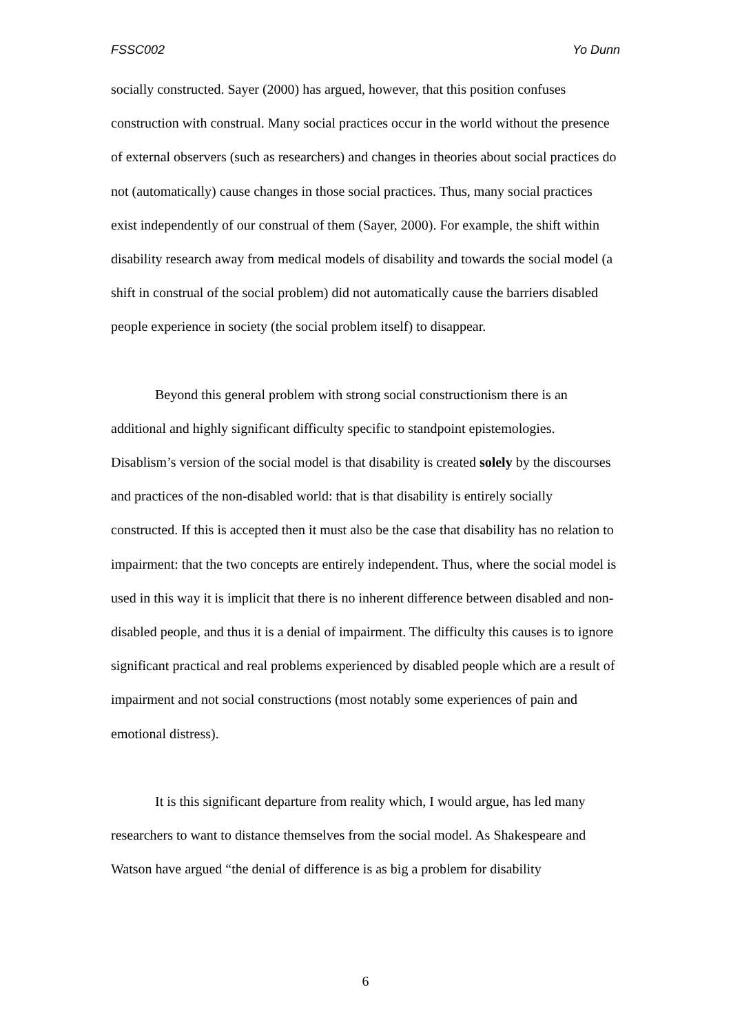FSSC002 Yo Dunn
socially constructed. Sayer (2000) has argued, however, that this position confuses construction with construal. Many social practices occur in the world without the presence of external observers (such as researchers) and changes in theories about social practices do not (automatically) cause changes in those social practices. Thus, many social practices exist independently of our construal of them (Sayer, 2000). For example, the shift within disability research away from medical models of disability and towards the social model (a shift in construal of the social problem) did not automatically cause the barriers disabled people experience in society (the social problem itself) to disappear.
Beyond this general problem with strong social constructionism there is an additional and highly significant difficulty specific to standpoint epistemologies. Disablism’s version of the social model is that disability is created solely by the discourses and practices of the non-disabled world: that is that disability is entirely socially constructed. If this is accepted then it must also be the case that disability has no relation to impairment: that the two concepts are entirely independent. Thus, where the social model is used in this way it is implicit that there is no inherent difference between disabled and non-disabled people, and thus it is a denial of impairment. The difficulty this causes is to ignore significant practical and real problems experienced by disabled people which are a result of impairment and not social constructions (most notably some experiences of pain and emotional distress).
It is this significant departure from reality which, I would argue, has led many researchers to want to distance themselves from the social model. As Shakespeare and Watson have argued “the denial of difference is as big a problem for disability
6